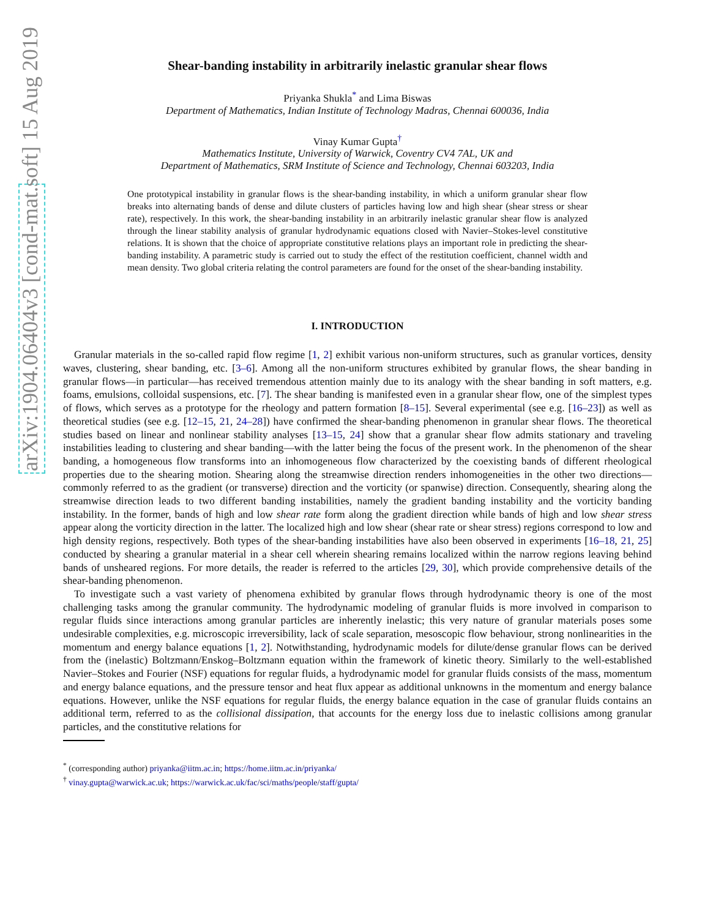arXiv:1904.06404v3 [cond-mat.soft] 15 Aug 2019
Shear-banding instability in arbitrarily inelastic granular shear flows
Priyanka Shukla<sup>*</sup> and Lima Biswas
Department of Mathematics, Indian Institute of Technology Madras, Chennai 600036, India
Vinay Kumar Gupta<sup>†</sup>
Mathematics Institute, University of Warwick, Coventry CV4 7AL, UK and
Department of Mathematics, SRM Institute of Science and Technology, Chennai 603203, India
One prototypical instability in granular flows is the shear-banding instability, in which a uniform granular shear flow breaks into alternating bands of dense and dilute clusters of particles having low and high shear (shear stress or shear rate), respectively. In this work, the shear-banding instability in an arbitrarily inelastic granular shear flow is analyzed through the linear stability analysis of granular hydrodynamic equations closed with Navier–Stokes-level constitutive relations. It is shown that the choice of appropriate constitutive relations plays an important role in predicting the shear-banding instability. A parametric study is carried out to study the effect of the restitution coefficient, channel width and mean density. Two global criteria relating the control parameters are found for the onset of the shear-banding instability.
I. INTRODUCTION
Granular materials in the so-called rapid flow regime [1, 2] exhibit various non-uniform structures, such as granular vortices, density waves, clustering, shear banding, etc. [3–6]. Among all the non-uniform structures exhibited by granular flows, the shear banding in granular flows—in particular—has received tremendous attention mainly due to its analogy with the shear banding in soft matters, e.g. foams, emulsions, colloidal suspensions, etc. [7]. The shear banding is manifested even in a granular shear flow, one of the simplest types of flows, which serves as a prototype for the rheology and pattern formation [8–15]. Several experimental (see e.g. [16–23]) as well as theoretical studies (see e.g. [12–15, 21, 24–28]) have confirmed the shear-banding phenomenon in granular shear flows. The theoretical studies based on linear and nonlinear stability analyses [13–15, 24] show that a granular shear flow admits stationary and traveling instabilities leading to clustering and shear banding—with the latter being the focus of the present work. In the phenomenon of the shear banding, a homogeneous flow transforms into an inhomogeneous flow characterized by the coexisting bands of different rheological properties due to the shearing motion. Shearing along the streamwise direction renders inhomogeneities in the other two directions—commonly referred to as the gradient (or transverse) direction and the vorticity (or spanwise) direction. Consequently, shearing along the streamwise direction leads to two different banding instabilities, namely the gradient banding instability and the vorticity banding instability. In the former, bands of high and low shear rate form along the gradient direction while bands of high and low shear stress appear along the vorticity direction in the latter. The localized high and low shear (shear rate or shear stress) regions correspond to low and high density regions, respectively. Both types of the shear-banding instabilities have also been observed in experiments [16–18, 21, 25] conducted by shearing a granular material in a shear cell wherein shearing remains localized within the narrow regions leaving behind bands of unsheared regions. For more details, the reader is referred to the articles [29, 30], which provide comprehensive details of the shear-banding phenomenon.
To investigate such a vast variety of phenomena exhibited by granular flows through hydrodynamic theory is one of the most challenging tasks among the granular community. The hydrodynamic modeling of granular fluids is more involved in comparison to regular fluids since interactions among granular particles are inherently inelastic; this very nature of granular materials poses some undesirable complexities, e.g. microscopic irreversibility, lack of scale separation, mesoscopic flow behaviour, strong nonlinearities in the momentum and energy balance equations [1, 2]. Notwithstanding, hydrodynamic models for dilute/dense granular flows can be derived from the (inelastic) Boltzmann/Enskog–Boltzmann equation within the framework of kinetic theory. Similarly to the well-established Navier–Stokes and Fourier (NSF) equations for regular fluids, a hydrodynamic model for granular fluids consists of the mass, momentum and energy balance equations, and the pressure tensor and heat flux appear as additional unknowns in the momentum and energy balance equations. However, unlike the NSF equations for regular fluids, the energy balance equation in the case of granular fluids contains an additional term, referred to as the collisional dissipation, that accounts for the energy loss due to inelastic collisions among granular particles, and the constitutive relations for
<sup>*</sup> (corresponding author) priyanka@iitm.ac.in; https://home.iitm.ac.in/priyanka/
<sup>†</sup> vinay.gupta@warwick.ac.uk; https://warwick.ac.uk/fac/sci/maths/people/staff/gupta/